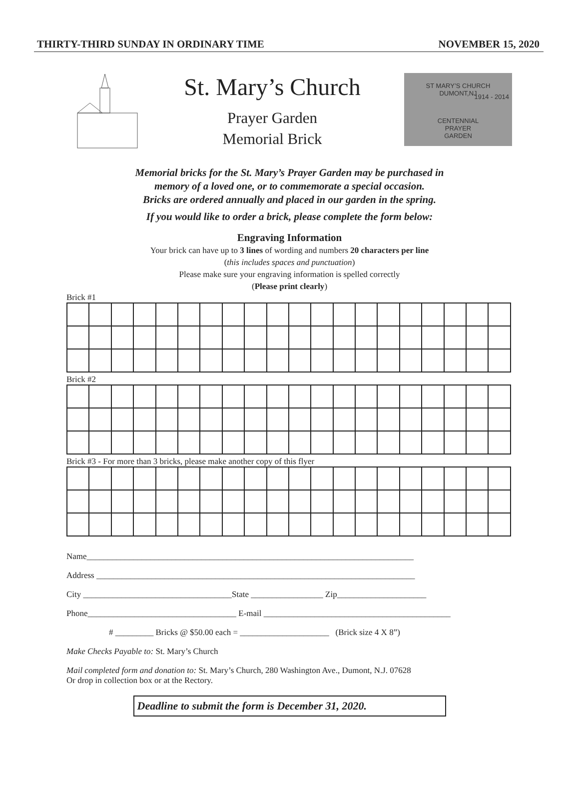THIRTY-THIRD SUNDAY IN ORDINARY TIME NOVEMBER 15, 2020
St. Mary’s Church
Prayer Garden
Memorial Brick
ST MARY’S CHURCH
DUMONT,NJ
CENTENNIAL
PRAYER
GARDEN
1914 - 2014
Memorial bricks for the St. Mary’s Prayer Garden may be purchased in
memory of a loved one, or to commemorate a special occasion.
Bricks are ordered annually and placed in our garden in the spring.
If you would like to order a brick, please complete the form below:
Engraving Information
Your brick can have up to 3 lines of wording and numbers 20 characters per line
(this includes spaces and punctuation)
Please make sure your engraving information is spelled correctly
(Please print clearly)
Brick #1
Brick #2
Brick #3 - For more than 3 bricks, please make another copy of this flyer
Name_____________________________________________________________________________
Address ___________________________________________________________________________
City ___________________________________State _________________ Zip_____________________
Phone___________________________________ E-mail ____________________________________________
# _________ Bricks @ $50.00 each = _____________________ (Brick size 4 X 8”)
Make Checks Payable to: St. Mary’s Church
Mail completed form and donation to: St. Mary’s Church, 280 Washington Ave., Dumont, N.J. 07628
Or drop in collection box or at the Rectory.
Deadline to submit the form is December 31, 2020.